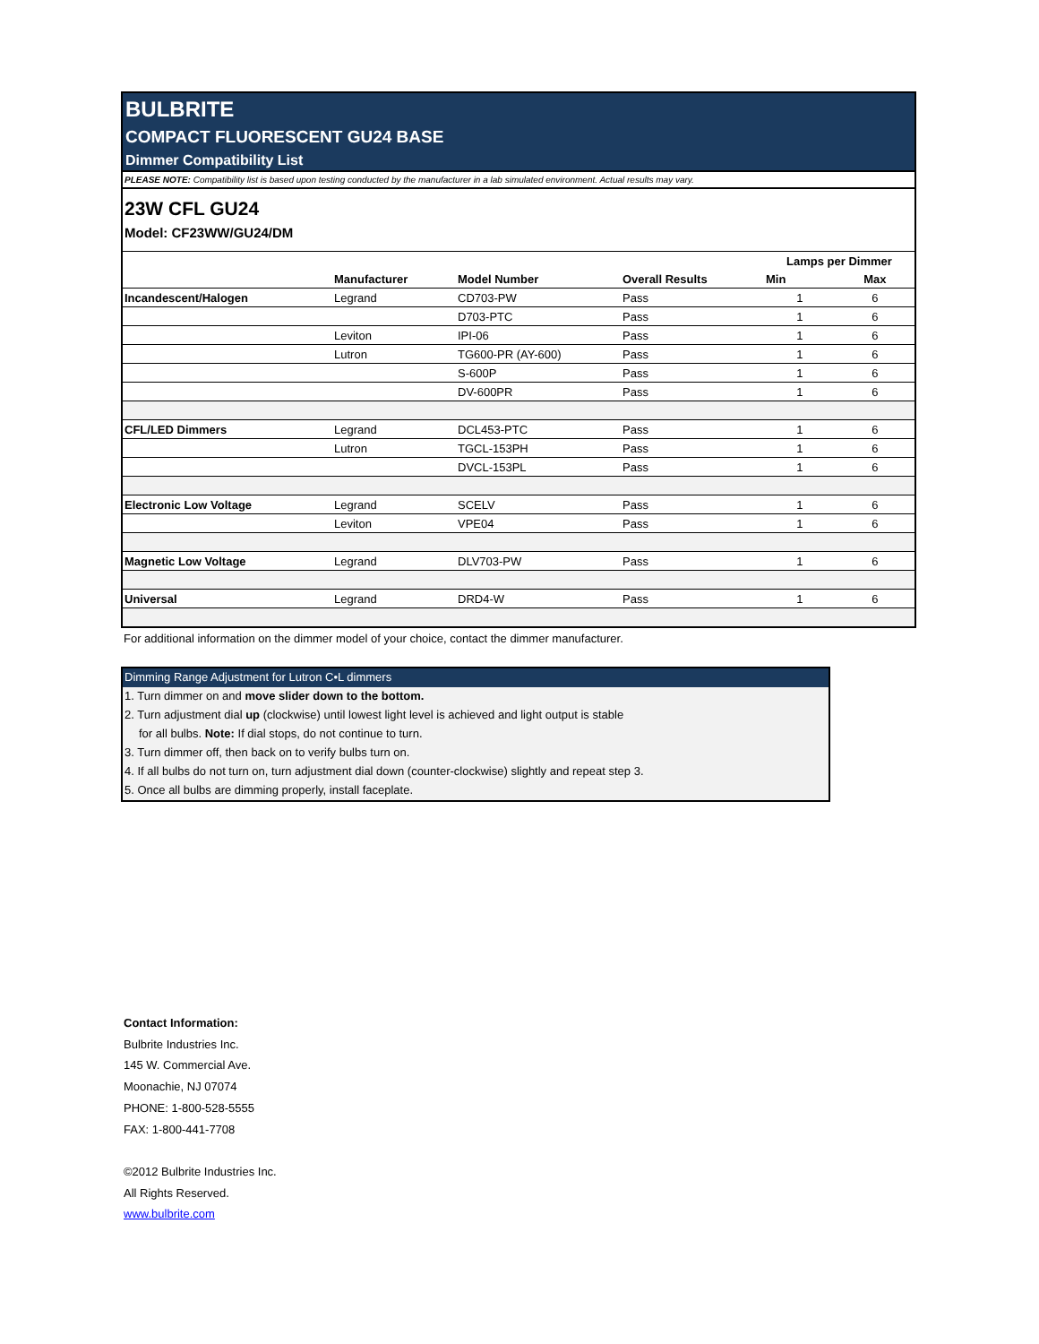BULBRITE
COMPACT FLUORESCENT GU24 BASE
Dimmer Compatibility List
PLEASE NOTE: Compatibility list is based upon testing conducted by the manufacturer in a lab simulated environment. Actual results may vary.
23W CFL GU24
Model: CF23WW/GU24/DM
| | | | | Lamps per Dimmer | |
| --- | --- | --- | --- | --- | --- |
| | Manufacturer | Model Number | Overall Results | Min | Max |
| Incandescent/Halogen | Legrand | CD703-PW | Pass | 1 | 6 |
| | | D703-PTC | Pass | 1 | 6 |
| | Leviton | IPI-06 | Pass | 1 | 6 |
| | Lutron | TG600-PR (AY-600) | Pass | 1 | 6 |
| | | S-600P | Pass | 1 | 6 |
| | | DV-600PR | Pass | 1 | 6 |
| CFL/LED Dimmers | Legrand | DCL453-PTC | Pass | 1 | 6 |
| | Lutron | TGCL-153PH | Pass | 1 | 6 |
| | | DVCL-153PL | Pass | 1 | 6 |
| Electronic Low Voltage | Legrand | SCELV | Pass | 1 | 6 |
| | Leviton | VPE04 | Pass | 1 | 6 |
| Magnetic Low Voltage | Legrand | DLV703-PW | Pass | 1 | 6 |
| Universal | Legrand | DRD4-W | Pass | 1 | 6 |
For additional information on the dimmer model of your choice, contact the dimmer manufacturer.
Dimming Range Adjustment for Lutron C•L dimmers
1. Turn dimmer on and move slider down to the bottom.
2. Turn adjustment dial up (clockwise) until lowest light level is achieved and light output is stable
for all bulbs. Note: If dial stops, do not continue to turn.
3. Turn dimmer off, then back on to verify bulbs turn on.
4. If all bulbs do not turn on, turn adjustment dial down (counter-clockwise) slightly and repeat step 3.
5. Once all bulbs are dimming properly, install faceplate.
Contact Information:
Bulbrite Industries Inc.
145 W. Commercial Ave.
Moonachie, NJ 07074
PHONE: 1-800-528-5555
FAX: 1-800-441-7708
©2012 Bulbrite Industries Inc.
All Rights Reserved.
www.bulbrite.com